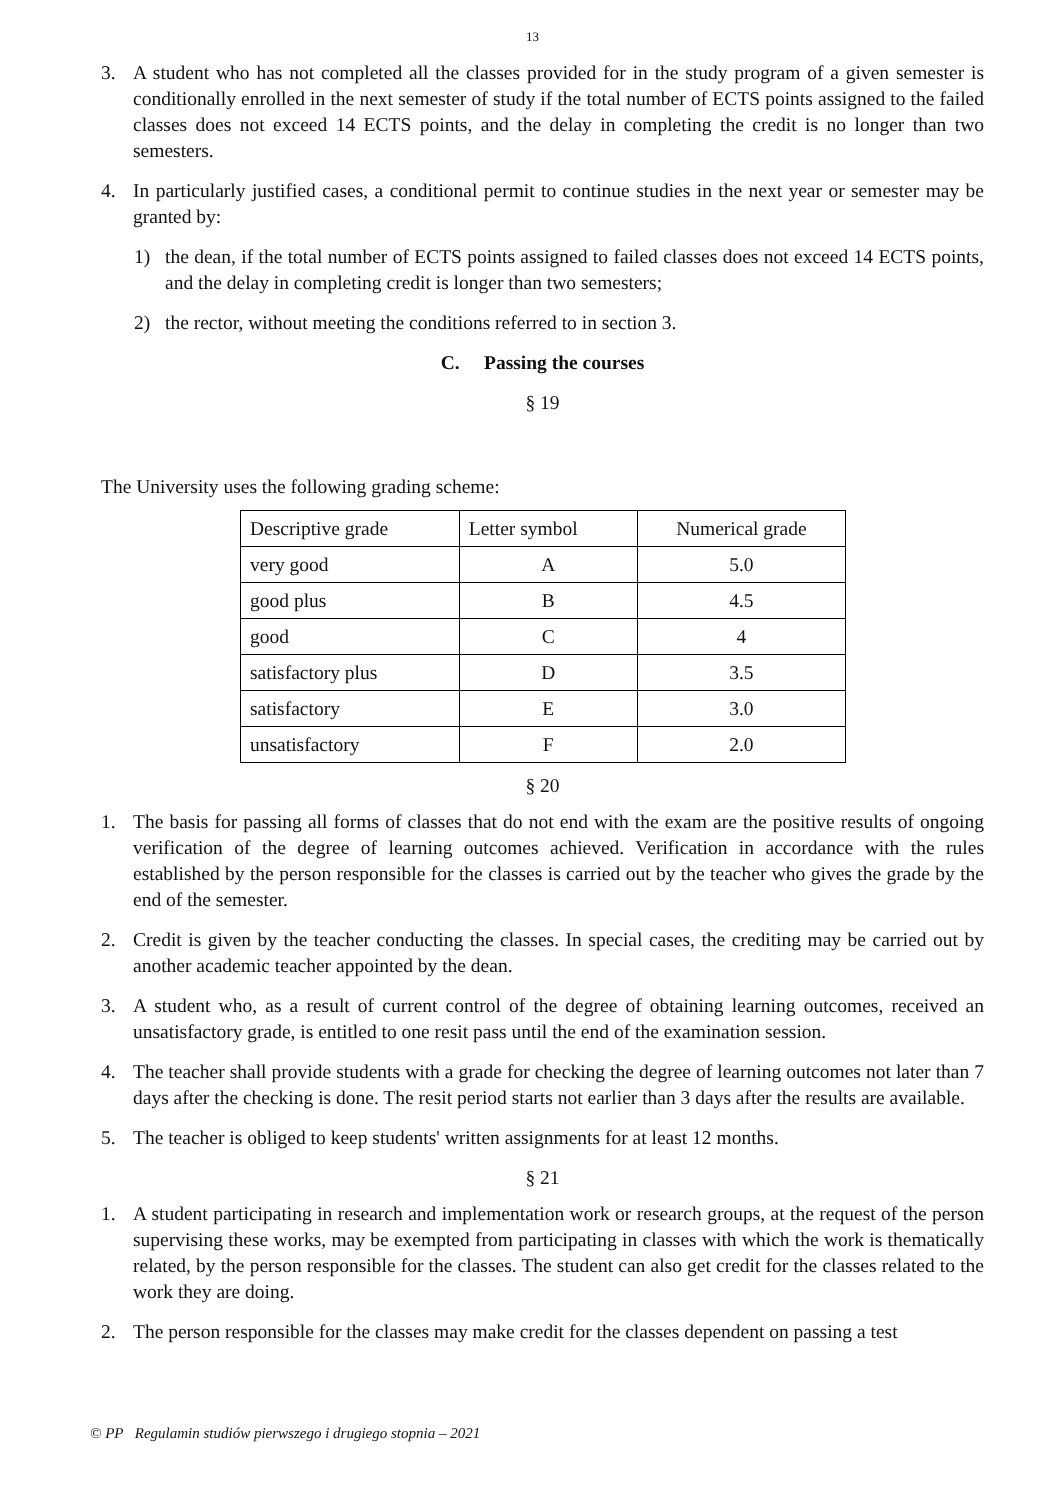13
3. A student who has not completed all the classes provided for in the study program of a given semester is conditionally enrolled in the next semester of study if the total number of ECTS points assigned to the failed classes does not exceed 14 ECTS points, and the delay in completing the credit is no longer than two semesters.
4. In particularly justified cases, a conditional permit to continue studies in the next year or semester may be granted by:
1) the dean, if the total number of ECTS points assigned to failed classes does not exceed 14 ECTS points, and the delay in completing credit is longer than two semesters;
2) the rector, without meeting the conditions referred to in section 3.
C. Passing the courses
§ 19
The University uses the following grading scheme:
| Descriptive grade | Letter symbol | Numerical grade |
| very good | A | 5.0 |
| good plus | B | 4.5 |
| good | C | 4 |
| satisfactory plus | D | 3.5 |
| satisfactory | E | 3.0 |
| unsatisfactory | F | 2.0 |
§ 20
1. The basis for passing all forms of classes that do not end with the exam are the positive results of ongoing verification of the degree of learning outcomes achieved. Verification in accordance with the rules established by the person responsible for the classes is carried out by the teacher who gives the grade by the end of the semester.
2. Credit is given by the teacher conducting the classes. In special cases, the crediting may be carried out by another academic teacher appointed by the dean.
3. A student who, as a result of current control of the degree of obtaining learning outcomes, received an unsatisfactory grade, is entitled to one resit pass until the end of the examination session.
4. The teacher shall provide students with a grade for checking the degree of learning outcomes not later than 7 days after the checking is done. The resit period starts not earlier than 3 days after the results are available.
5. The teacher is obliged to keep students' written assignments for at least 12 months.
§ 21
1. A student participating in research and implementation work or research groups, at the request of the person supervising these works, may be exempted from participating in classes with which the work is thematically related, by the person responsible for the classes. The student can also get credit for the classes related to the work they are doing.
2. The person responsible for the classes may make credit for the classes dependent on passing a test
© PP Regulamin studiów pierwszego i drugiego stopnia – 2021